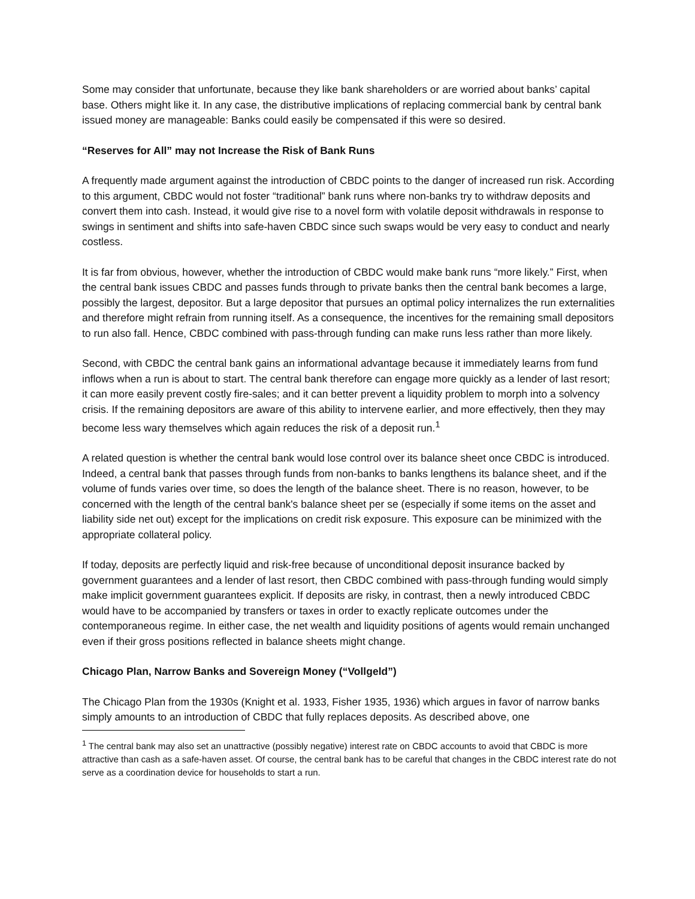Some may consider that unfortunate, because they like bank shareholders or are worried about banks’ capital base. Others might like it. In any case, the distributive implications of replacing commercial bank by central bank issued money are manageable: Banks could easily be compensated if this were so desired.
“Reserves for All” may not Increase the Risk of Bank Runs
A frequently made argument against the introduction of CBDC points to the danger of increased run risk. According to this argument, CBDC would not foster “traditional” bank runs where non-banks try to withdraw deposits and convert them into cash. Instead, it would give rise to a novel form with volatile deposit withdrawals in response to swings in sentiment and shifts into safe-haven CBDC since such swaps would be very easy to conduct and nearly costless.
It is far from obvious, however, whether the introduction of CBDC would make bank runs “more likely.” First, when the central bank issues CBDC and passes funds through to private banks then the central bank becomes a large, possibly the largest, depositor. But a large depositor that pursues an optimal policy internalizes the run externalities and therefore might refrain from running itself. As a consequence, the incentives for the remaining small depositors to run also fall. Hence, CBDC combined with pass-through funding can make runs less rather than more likely.
Second, with CBDC the central bank gains an informational advantage because it immediately learns from fund inflows when a run is about to start. The central bank therefore can engage more quickly as a lender of last resort; it can more easily prevent costly fire-sales; and it can better prevent a liquidity problem to morph into a solvency crisis. If the remaining depositors are aware of this ability to intervene earlier, and more effectively, then they may become less wary themselves which again reduces the risk of a deposit run.<sup>1</sup>
A related question is whether the central bank would lose control over its balance sheet once CBDC is introduced. Indeed, a central bank that passes through funds from non-banks to banks lengthens its balance sheet, and if the volume of funds varies over time, so does the length of the balance sheet. There is no reason, however, to be concerned with the length of the central bank's balance sheet per se (especially if some items on the asset and liability side net out) except for the implications on credit risk exposure. This exposure can be minimized with the appropriate collateral policy.
If today, deposits are perfectly liquid and risk-free because of unconditional deposit insurance backed by government guarantees and a lender of last resort, then CBDC combined with pass-through funding would simply make implicit government guarantees explicit. If deposits are risky, in contrast, then a newly introduced CBDC would have to be accompanied by transfers or taxes in order to exactly replicate outcomes under the contemporaneous regime. In either case, the net wealth and liquidity positions of agents would remain unchanged even if their gross positions reflected in balance sheets might change.
Chicago Plan, Narrow Banks and Sovereign Money (“Vollgeld”)
The Chicago Plan from the 1930s (Knight et al. 1933, Fisher 1935, 1936) which argues in favor of narrow banks simply amounts to an introduction of CBDC that fully replaces deposits. As described above, one
<sup>1</sup> The central bank may also set an unattractive (possibly negative) interest rate on CBDC accounts to avoid that CBDC is more attractive than cash as a safe-haven asset. Of course, the central bank has to be careful that changes in the CBDC interest rate do not serve as a coordination device for households to start a run.